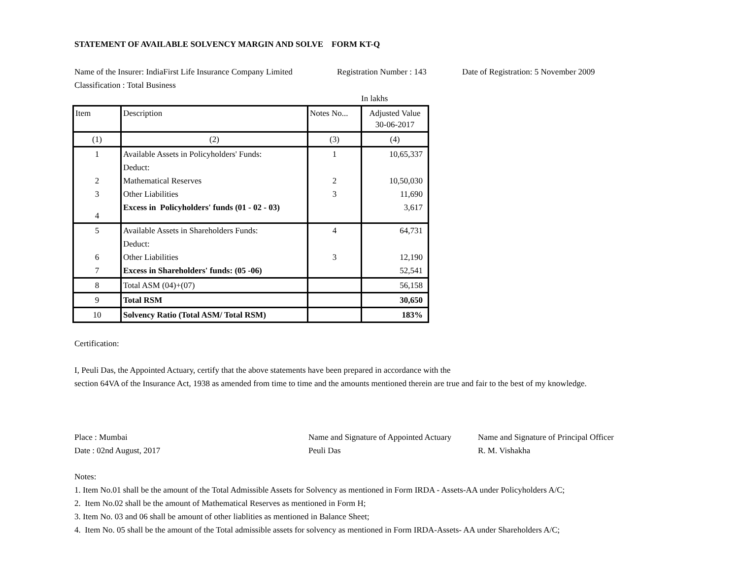STATEMENT OF AVAILABLE SOLVENCY MARGIN AND SOLVE FORM KT-Q
Name of the Insurer: IndiaFirst Life Insurance Company Limited Registration Number : 143 Date of Registration: 5 November 2009
Classification : Total Business
In lakhs
| Item | Description | Notes No... | Adjusted Value 30-06-2017 |
| --- | --- | --- | --- |
| (1) | (2) | (3) | (4) |
| 1 | Available Assets in Policyholders' Funds: | 1 | 10,65,337 |
| | Deduct: | | |
| 2 | Mathematical Reserves | 2 | 10,50,030 |
| 3 | Other Liabilities | 3 | 11,690 |
| 4 | Excess in Policyholders' funds (01 - 02 - 03) | | 3,617 |
| 5 | Available Assets in Shareholders Funds: | 4 | 64,731 |
| | Deduct: | | |
| 6 | Other Liabilities | 3 | 12,190 |
| 7 | Excess in Shareholders' funds: (05 -06) | | 52,541 |
| 8 | Total ASM (04)+(07) | | 56,158 |
| 9 | Total RSM | | 30,650 |
| 10 | Solvency Ratio (Total ASM/ Total RSM) | | 183% |
Certification:
I, Peuli Das, the Appointed Actuary, certify that the above statements have been prepared in accordance with the
section 64VA of the Insurance Act, 1938 as amended from time to time and the amounts mentioned therein are true and fair to the best of my knowledge.
Place : Mumbai Name and Signature of Appointed Actuary Name and Signature of Principal Officer
Date : 02nd August, 2017 Peuli Das R. M. Vishakha
Notes:
1. Item No.01 shall be the amount of the Total Admissible Assets for Solvency as mentioned in Form IRDA - Assets-AA under Policyholders A/C;
2. Item No.02 shall be the amount of Mathematical Reserves as mentioned in Form H;
3. Item No. 03 and 06 shall be amount of other liablities as mentioned in Balance Sheet;
4. Item No. 05 shall be the amount of the Total admissible assets for solvency as mentioned in Form IRDA-Assets- AA under Shareholders A/C;